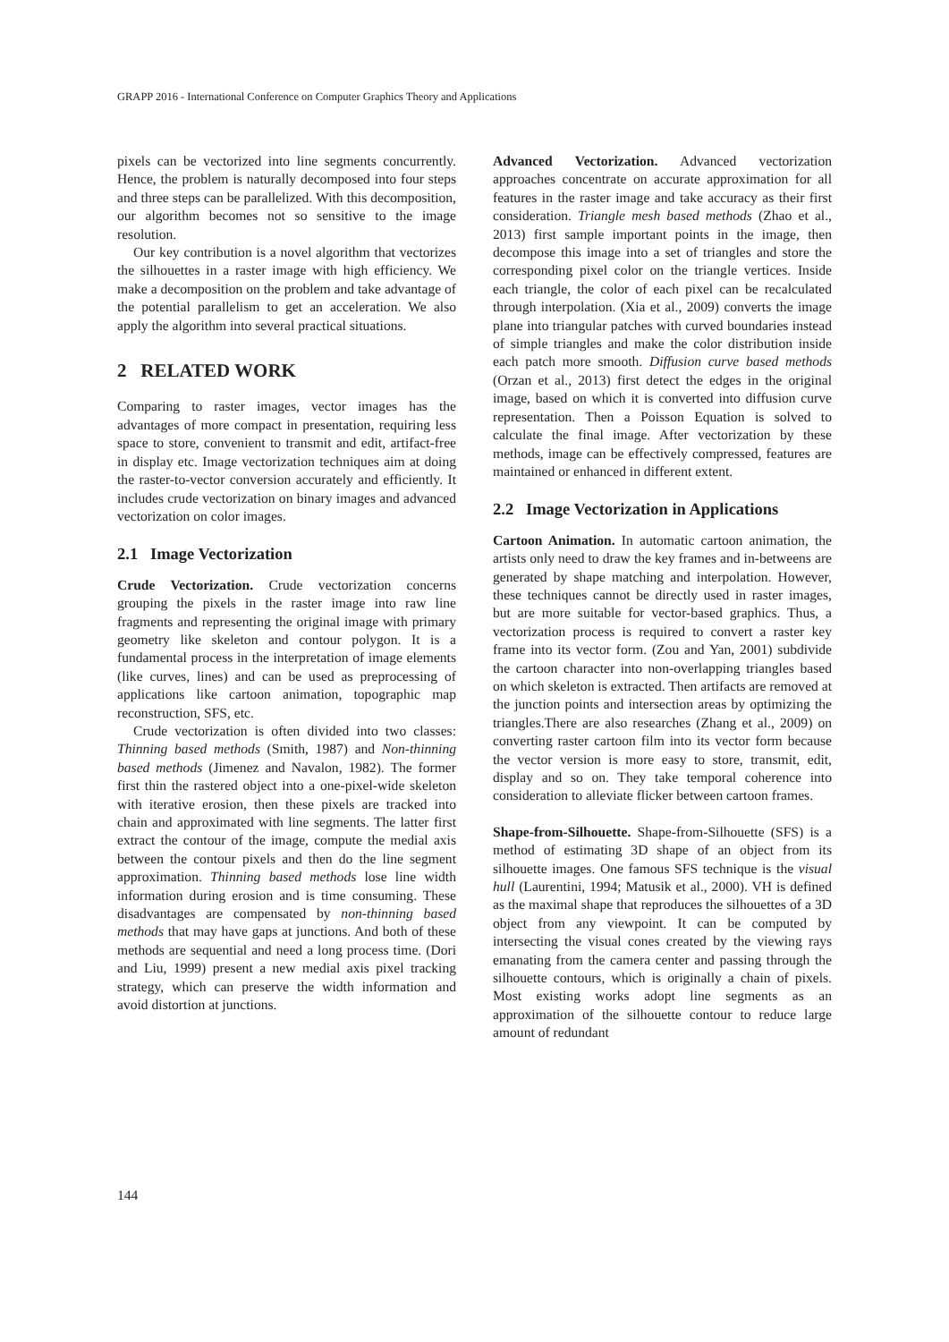GRAPP 2016 - International Conference on Computer Graphics Theory and Applications
pixels can be vectorized into line segments concurrently. Hence, the problem is naturally decomposed into four steps and three steps can be parallelized. With this decomposition, our algorithm becomes not so sensitive to the image resolution.
Our key contribution is a novel algorithm that vectorizes the silhouettes in a raster image with high efficiency. We make a decomposition on the problem and take advantage of the potential parallelism to get an acceleration. We also apply the algorithm into several practical situations.
2 RELATED WORK
Comparing to raster images, vector images has the advantages of more compact in presentation, requiring less space to store, convenient to transmit and edit, artifact-free in display etc. Image vectorization techniques aim at doing the raster-to-vector conversion accurately and efficiently. It includes crude vectorization on binary images and advanced vectorization on color images.
2.1 Image Vectorization
Crude Vectorization. Crude vectorization concerns grouping the pixels in the raster image into raw line fragments and representing the original image with primary geometry like skeleton and contour polygon. It is a fundamental process in the interpretation of image elements (like curves, lines) and can be used as preprocessing of applications like cartoon animation, topographic map reconstruction, SFS, etc.
Crude vectorization is often divided into two classes: Thinning based methods (Smith, 1987) and Non-thinning based methods (Jimenez and Navalon, 1982). The former first thin the rastered object into a one-pixel-wide skeleton with iterative erosion, then these pixels are tracked into chain and approximated with line segments. The latter first extract the contour of the image, compute the medial axis between the contour pixels and then do the line segment approximation. Thinning based methods lose line width information during erosion and is time consuming. These disadvantages are compensated by non-thinning based methods that may have gaps at junctions. And both of these methods are sequential and need a long process time. (Dori and Liu, 1999) present a new medial axis pixel tracking strategy, which can preserve the width information and avoid distortion at junctions.
Advanced Vectorization. Advanced vectorization approaches concentrate on accurate approximation for all features in the raster image and take accuracy as their first consideration. Triangle mesh based methods (Zhao et al., 2013) first sample important points in the image, then decompose this image into a set of triangles and store the corresponding pixel color on the triangle vertices. Inside each triangle, the color of each pixel can be recalculated through interpolation. (Xia et al., 2009) converts the image plane into triangular patches with curved boundaries instead of simple triangles and make the color distribution inside each patch more smooth. Diffusion curve based methods (Orzan et al., 2013) first detect the edges in the original image, based on which it is converted into diffusion curve representation. Then a Poisson Equation is solved to calculate the final image. After vectorization by these methods, image can be effectively compressed, features are maintained or enhanced in different extent.
2.2 Image Vectorization in Applications
Cartoon Animation. In automatic cartoon animation, the artists only need to draw the key frames and in-betweens are generated by shape matching and interpolation. However, these techniques cannot be directly used in raster images, but are more suitable for vector-based graphics. Thus, a vectorization process is required to convert a raster key frame into its vector form. (Zou and Yan, 2001) subdivide the cartoon character into non-overlapping triangles based on which skeleton is extracted. Then artifacts are removed at the junction points and intersection areas by optimizing the triangles.There are also researches (Zhang et al., 2009) on converting raster cartoon film into its vector form because the vector version is more easy to store, transmit, edit, display and so on. They take temporal coherence into consideration to alleviate flicker between cartoon frames.
Shape-from-Silhouette. Shape-from-Silhouette (SFS) is a method of estimating 3D shape of an object from its silhouette images. One famous SFS technique is the visual hull (Laurentini, 1994; Matusik et al., 2000). VH is defined as the maximal shape that reproduces the silhouettes of a 3D object from any viewpoint. It can be computed by intersecting the visual cones created by the viewing rays emanating from the camera center and passing through the silhouette contours, which is originally a chain of pixels. Most existing works adopt line segments as an approximation of the silhouette contour to reduce large amount of redundant
144